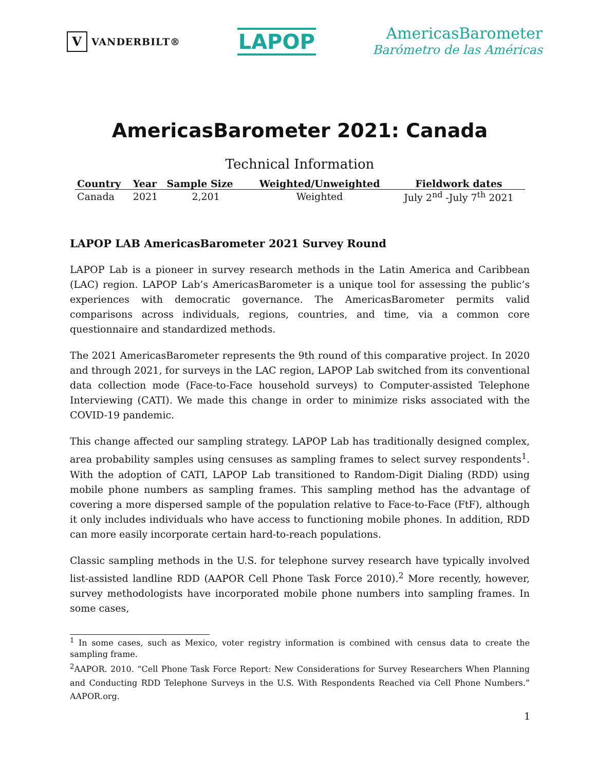V VANDERBILT®
LAPOP
AmericasBarometer
Barómetro de las Américas
AmericasBarometer 2021: Canada
Technical Information
| Country | Year | Sample Size | Weighted/Unweighted | Fieldwork dates |
| --- | --- | --- | --- | --- |
| Canada | 2021 | 2,201 | Weighted | July 2<sup>nd</sup> -July 7<sup>th</sup> 2021 |
LAPOP LAB AmericasBarometer 2021 Survey Round
LAPOP Lab is a pioneer in survey research methods in the Latin America and Caribbean (LAC) region. LAPOP Lab’s AmericasBarometer is a unique tool for assessing the public’s experiences with democratic governance. The AmericasBarometer permits valid comparisons across individuals, regions, countries, and time, via a common core questionnaire and standardized methods.
The 2021 AmericasBarometer represents the 9th round of this comparative project. In 2020 and through 2021, for surveys in the LAC region, LAPOP Lab switched from its conventional data collection mode (Face-to-Face household surveys) to Computer-assisted Telephone Interviewing (CATI). We made this change in order to minimize risks associated with the COVID-19 pandemic.
This change affected our sampling strategy. LAPOP Lab has traditionally designed complex, area probability samples using censuses as sampling frames to select survey respondents<sup>1</sup>. With the adoption of CATI, LAPOP Lab transitioned to Random-Digit Dialing (RDD) using mobile phone numbers as sampling frames. This sampling method has the advantage of covering a more dispersed sample of the population relative to Face-to-Face (FtF), although it only includes individuals who have access to functioning mobile phones. In addition, RDD can more easily incorporate certain hard-to-reach populations.
Classic sampling methods in the U.S. for telephone survey research have typically involved list-assisted landline RDD (AAPOR Cell Phone Task Force 2010).<sup>2</sup> More recently, however, survey methodologists have incorporated mobile phone numbers into sampling frames. In some cases,
<sup>1</sup> In some cases, such as Mexico, voter registry information is combined with census data to create the sampling frame.
<sup>2</sup> AAPOR. 2010. “Cell Phone Task Force Report: New Considerations for Survey Researchers When Planning and Conducting RDD Telephone Surveys in the U.S. With Respondents Reached via Cell Phone Numbers.” AAPOR.org.
1